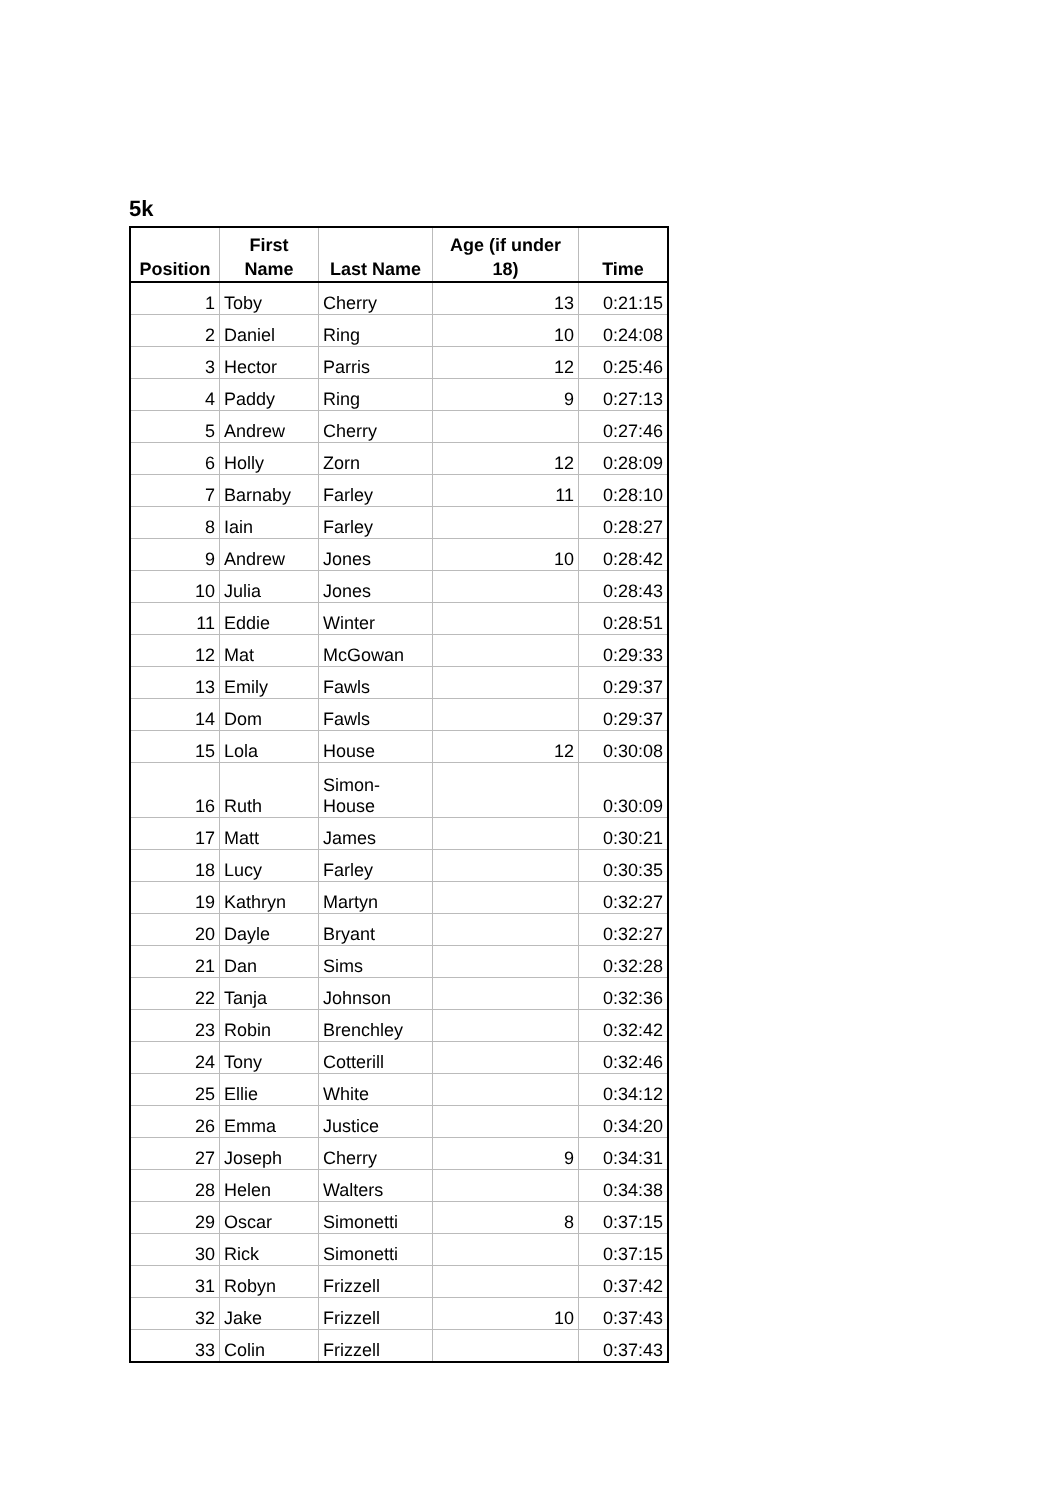5k
| Position | First Name | Last Name | Age (if under 18) | Time |
| --- | --- | --- | --- | --- |
| 1 | Toby | Cherry | 13 | 0:21:15 |
| 2 | Daniel | Ring | 10 | 0:24:08 |
| 3 | Hector | Parris | 12 | 0:25:46 |
| 4 | Paddy | Ring | 9 | 0:27:13 |
| 5 | Andrew | Cherry | | 0:27:46 |
| 6 | Holly | Zorn | 12 | 0:28:09 |
| 7 | Barnaby | Farley | 11 | 0:28:10 |
| 8 | Iain | Farley | | 0:28:27 |
| 9 | Andrew | Jones | 10 | 0:28:42 |
| 10 | Julia | Jones | | 0:28:43 |
| 11 | Eddie | Winter | | 0:28:51 |
| 12 | Mat | McGowan | | 0:29:33 |
| 13 | Emily | Fawls | | 0:29:37 |
| 14 | Dom | Fawls | | 0:29:37 |
| 15 | Lola | House | 12 | 0:30:08 |
| 16 | Ruth | Simon- House | | 0:30:09 |
| 17 | Matt | James | | 0:30:21 |
| 18 | Lucy | Farley | | 0:30:35 |
| 19 | Kathryn | Martyn | | 0:32:27 |
| 20 | Dayle | Bryant | | 0:32:27 |
| 21 | Dan | Sims | | 0:32:28 |
| 22 | Tanja | Johnson | | 0:32:36 |
| 23 | Robin | Brenchley | | 0:32:42 |
| 24 | Tony | Cotterill | | 0:32:46 |
| 25 | Ellie | White | | 0:34:12 |
| 26 | Emma | Justice | | 0:34:20 |
| 27 | Joseph | Cherry | 9 | 0:34:31 |
| 28 | Helen | Walters | | 0:34:38 |
| 29 | Oscar | Simonetti | 8 | 0:37:15 |
| 30 | Rick | Simonetti | | 0:37:15 |
| 31 | Robyn | Frizzell | | 0:37:42 |
| 32 | Jake | Frizzell | 10 | 0:37:43 |
| 33 | Colin | Frizzell | | 0:37:43 |